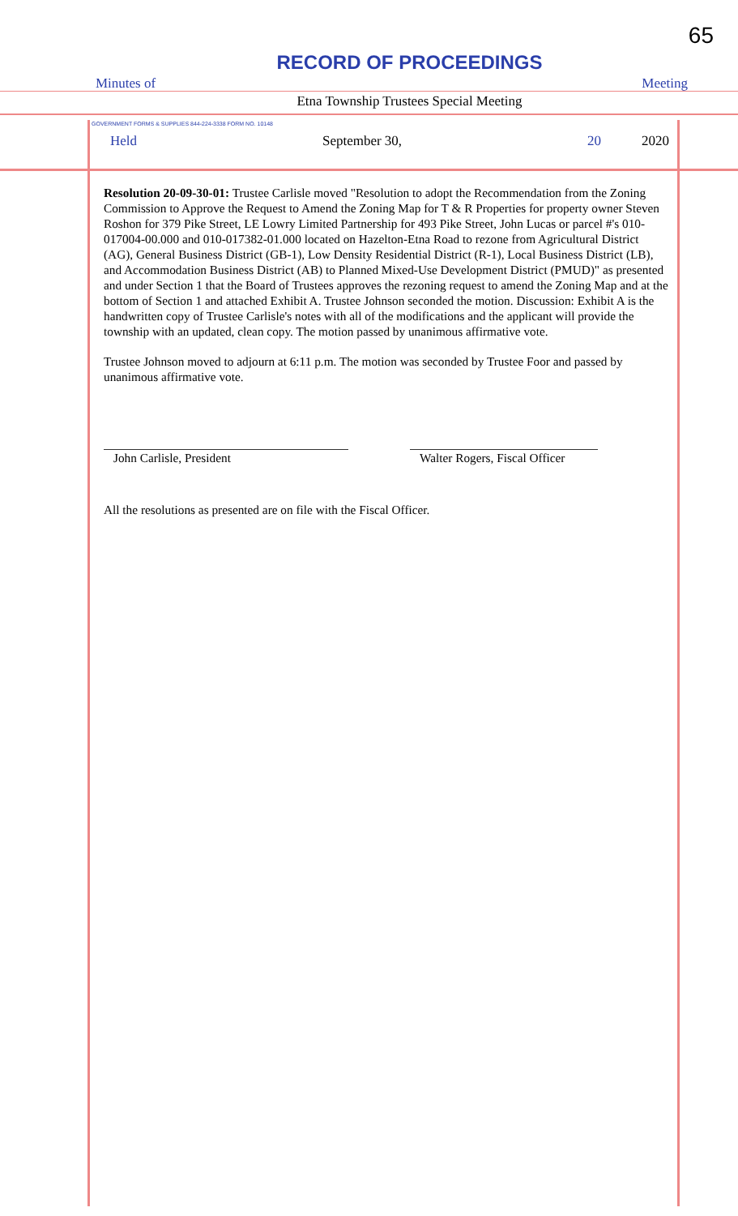65
RECORD OF PROCEEDINGS
Minutes of Meeting
Etna Township Trustees Special Meeting
GOVERNMENT FORMS & SUPPLIES 844-224-3338 FORM NO. 10148
Held September 30, 20 2020
Resolution 20-09-30-01: Trustee Carlisle moved "Resolution to adopt the Recommendation from the Zoning Commission to Approve the Request to Amend the Zoning Map for T & R Properties for property owner Steven Roshon for 379 Pike Street, LE Lowry Limited Partnership for 493 Pike Street, John Lucas or parcel #'s 010-017004-00.000 and 010-017382-01.000 located on Hazelton-Etna Road to rezone from Agricultural District (AG), General Business District (GB-1), Low Density Residential District (R-1), Local Business District (LB), and Accommodation Business District (AB) to Planned Mixed-Use Development District (PMUD)" as presented and under Section 1 that the Board of Trustees approves the rezoning request to amend the Zoning Map and at the bottom of Section 1 and attached Exhibit A. Trustee Johnson seconded the motion. Discussion: Exhibit A is the handwritten copy of Trustee Carlisle's notes with all of the modifications and the applicant will provide the township with an updated, clean copy. The motion passed by unanimous affirmative vote.
Trustee Johnson moved to adjourn at 6:11 p.m. The motion was seconded by Trustee Foor and passed by unanimous affirmative vote.
John Carlisle, President Walter Rogers, Fiscal Officer
All the resolutions as presented are on file with the Fiscal Officer.